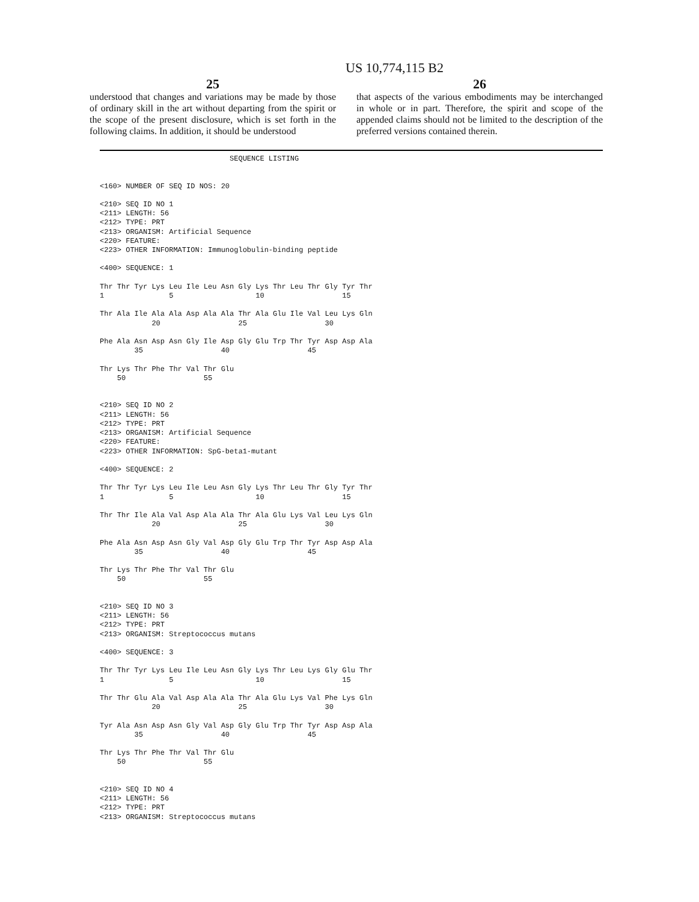US 10,774,115 B2
25
understood that changes and variations may be made by those of ordinary skill in the art without departing from the spirit or the scope of the present disclosure, which is set forth in the following claims. In addition, it should be understood
26
that aspects of the various embodiments may be interchanged in whole or in part. Therefore, the spirit and scope of the appended claims should not be limited to the description of the preferred versions contained therein.
                              SEQUENCE LISTING


<160> NUMBER OF SEQ ID NOS: 20

<210> SEQ ID NO 1
<211> LENGTH: 56
<212> TYPE: PRT
<213> ORGANISM: Artificial Sequence
<220> FEATURE:
<223> OTHER INFORMATION: Immunoglobulin-binding peptide

<400> SEQUENCE: 1

Thr Thr Tyr Lys Leu Ile Leu Asn Gly Lys Thr Leu Thr Gly Tyr Thr
1               5                   10                  15

Thr Ala Ile Ala Ala Asp Ala Ala Thr Ala Glu Ile Val Leu Lys Gln
            20                  25                  30

Phe Ala Asn Asp Asn Gly Ile Asp Gly Glu Trp Thr Tyr Asp Asp Ala
        35                  40                  45

Thr Lys Thr Phe Thr Val Thr Glu
    50                  55


<210> SEQ ID NO 2
<211> LENGTH: 56
<212> TYPE: PRT
<213> ORGANISM: Artificial Sequence
<220> FEATURE:
<223> OTHER INFORMATION: SpG-beta1-mutant

<400> SEQUENCE: 2

Thr Thr Tyr Lys Leu Ile Leu Asn Gly Lys Thr Leu Thr Gly Tyr Thr
1               5                   10                  15

Thr Thr Ile Ala Val Asp Ala Ala Thr Ala Glu Lys Val Leu Lys Gln
            20                  25                  30

Phe Ala Asn Asp Asn Gly Val Asp Gly Glu Trp Thr Tyr Asp Asp Ala
        35                  40                  45

Thr Lys Thr Phe Thr Val Thr Glu
    50                  55


<210> SEQ ID NO 3
<211> LENGTH: 56
<212> TYPE: PRT
<213> ORGANISM: Streptococcus mutans

<400> SEQUENCE: 3

Thr Thr Tyr Lys Leu Ile Leu Asn Gly Lys Thr Leu Lys Gly Glu Thr
1               5                   10                  15

Thr Thr Glu Ala Val Asp Ala Ala Thr Ala Glu Lys Val Phe Lys Gln
            20                  25                  30

Tyr Ala Asn Asp Asn Gly Val Asp Gly Glu Trp Thr Tyr Asp Asp Ala
        35                  40                  45

Thr Lys Thr Phe Thr Val Thr Glu
    50                  55


<210> SEQ ID NO 4
<211> LENGTH: 56
<212> TYPE: PRT
<213> ORGANISM: Streptococcus mutans